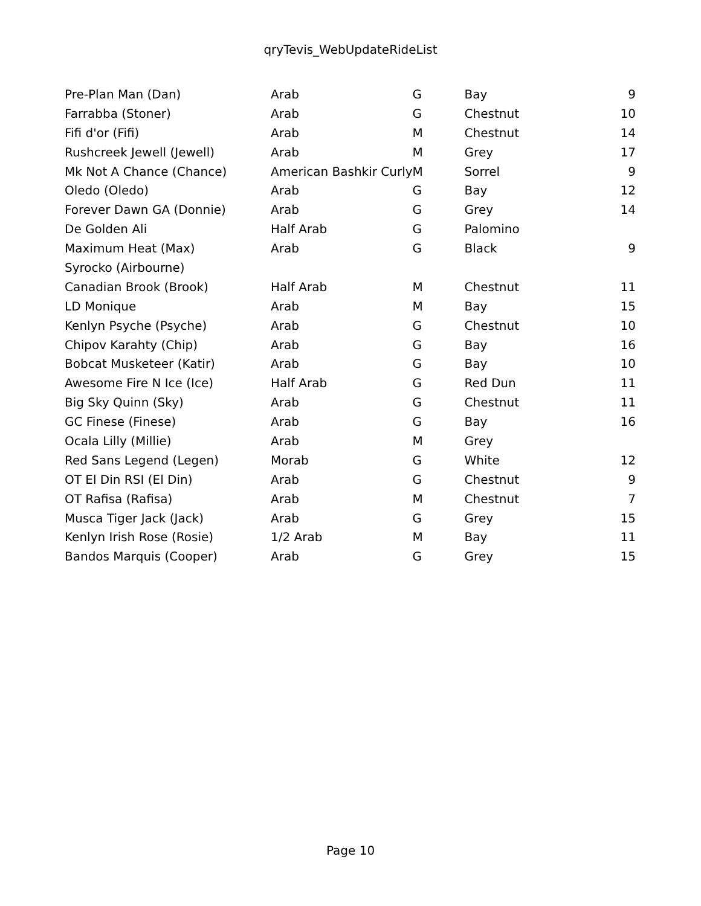qryTevis_WebUpdateRideList
| Pre-Plan Man (Dan) | Arab | G | Bay | 9 |
| Farrabba (Stoner) | Arab | G | Chestnut | 10 |
| Fifi d'or (Fifi) | Arab | M | Chestnut | 14 |
| Rushcreek Jewell (Jewell) | Arab | M | Grey | 17 |
| Mk Not A Chance (Chance) | American Bashkir Curly | M | Sorrel | 9 |
| Oledo (Oledo) | Arab | G | Bay | 12 |
| Forever Dawn GA (Donnie) | Arab | G | Grey | 14 |
| De Golden Ali | Half Arab | G | Palomino | |
| Maximum Heat (Max) | Arab | G | Black | 9 |
| Syrocko (Airbourne) | | | | |
| Canadian Brook (Brook) | Half Arab | M | Chestnut | 11 |
| LD Monique | Arab | M | Bay | 15 |
| Kenlyn Psyche (Psyche) | Arab | G | Chestnut | 10 |
| Chipov Karahty (Chip) | Arab | G | Bay | 16 |
| Bobcat Musketeer (Katir) | Arab | G | Bay | 10 |
| Awesome Fire N Ice (Ice) | Half Arab | G | Red Dun | 11 |
| Big Sky Quinn (Sky) | Arab | G | Chestnut | 11 |
| GC Finese (Finese) | Arab | G | Bay | 16 |
| Ocala Lilly (Millie) | Arab | M | Grey | |
| Red Sans Legend (Legen) | Morab | G | White | 12 |
| OT El Din RSI (El Din) | Arab | G | Chestnut | 9 |
| OT Rafisa (Rafisa) | Arab | M | Chestnut | 7 |
| Musca Tiger Jack (Jack) | Arab | G | Grey | 15 |
| Kenlyn Irish Rose (Rosie) | 1/2 Arab | M | Bay | 11 |
| Bandos Marquis (Cooper) | Arab | G | Grey | 15 |
Page 10